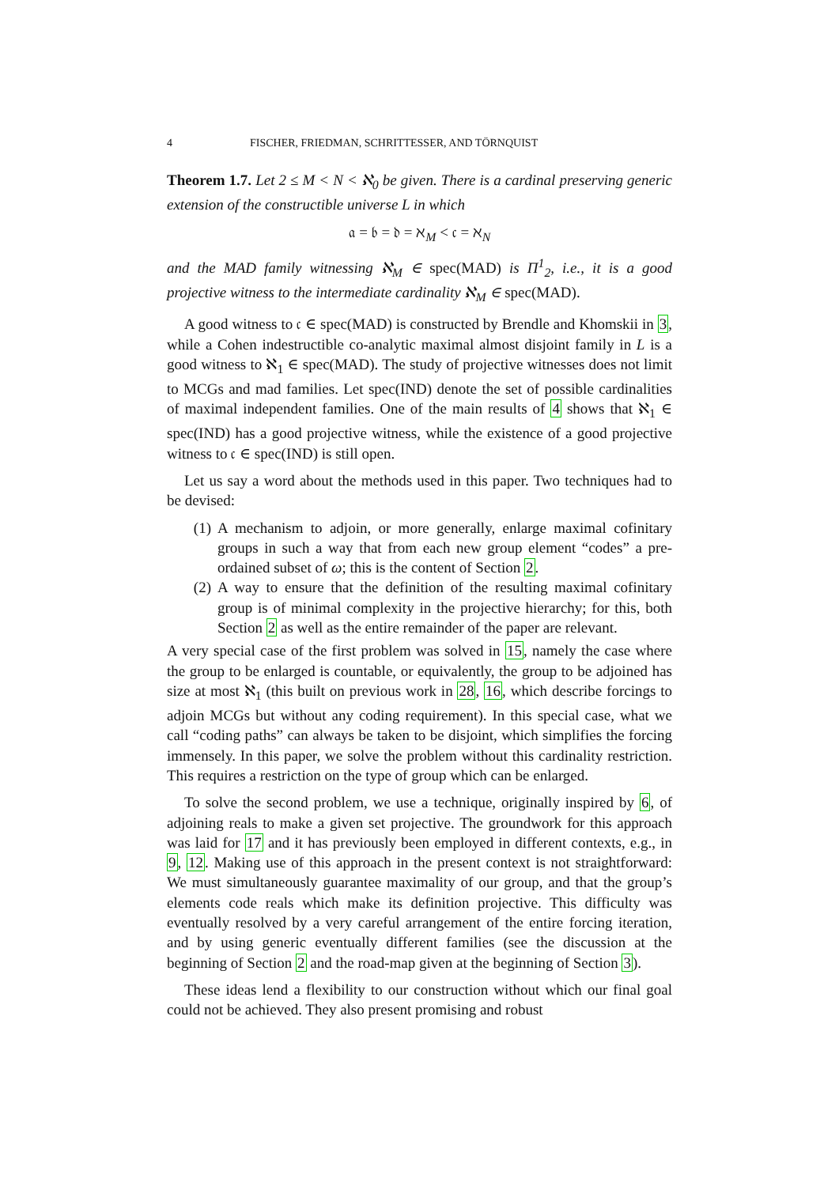4 FISCHER, FRIEDMAN, SCHRITTESSER, AND TÖRNQUIST
Theorem 1.7. Let 2 ≤ M < N < ℵ<sub>0</sub> be given. There is a cardinal preserving generic extension of the constructible universe L in which
𝔞 = 𝔟 = 𝔡 = ℵ<sub>M</sub> < 𝔠 = ℵ<sub>N</sub>
and the MAD family witnessing ℵ<sub>M</sub> ∈ spec(MAD) is Π<sup>1</sup><sub>2</sub>, i.e., it is a good projective witness to the intermediate cardinality ℵ<sub>M</sub> ∈ spec(MAD).
A good witness to 𝔠 ∈ spec(MAD) is constructed by Brendle and Khomskii in 3, while a Cohen indestructible co-analytic maximal almost disjoint family in L is a good witness to ℵ<sub>1</sub> ∈ spec(MAD). The study of projective witnesses does not limit to MCGs and mad families. Let spec(IND) denote the set of possible cardinalities of maximal independent families. One of the main results of 4 shows that ℵ<sub>1</sub> ∈ spec(IND) has a good projective witness, while the existence of a good projective witness to 𝔠 ∈ spec(IND) is still open.
Let us say a word about the methods used in this paper. Two techniques had to be devised:
(1) A mechanism to adjoin, or more generally, enlarge maximal cofinitary groups in such a way that from each new group element “codes” a pre-ordained subset of ω; this is the content of Section 2.
(2) A way to ensure that the definition of the resulting maximal cofinitary group is of minimal complexity in the projective hierarchy; for this, both Section 2 as well as the entire remainder of the paper are relevant.
A very special case of the first problem was solved in 15, namely the case where the group to be enlarged is countable, or equivalently, the group to be adjoined has size at most ℵ<sub>1</sub> (this built on previous work in 28, 16, which describe forcings to adjoin MCGs but without any coding requirement). In this special case, what we call “coding paths” can always be taken to be disjoint, which simplifies the forcing immensely. In this paper, we solve the problem without this cardinality restriction. This requires a restriction on the type of group which can be enlarged.
To solve the second problem, we use a technique, originally inspired by 6, of adjoining reals to make a given set projective. The groundwork for this approach was laid for 17 and it has previously been employed in different contexts, e.g., in 9, 12. Making use of this approach in the present context is not straightforward: We must simultaneously guarantee maximality of our group, and that the group’s elements code reals which make its definition projective. This difficulty was eventually resolved by a very careful arrangement of the entire forcing iteration, and by using generic eventually different families (see the discussion at the beginning of Section 2 and the road-map given at the beginning of Section 3).
These ideas lend a flexibility to our construction without which our final goal could not be achieved. They also present promising and robust